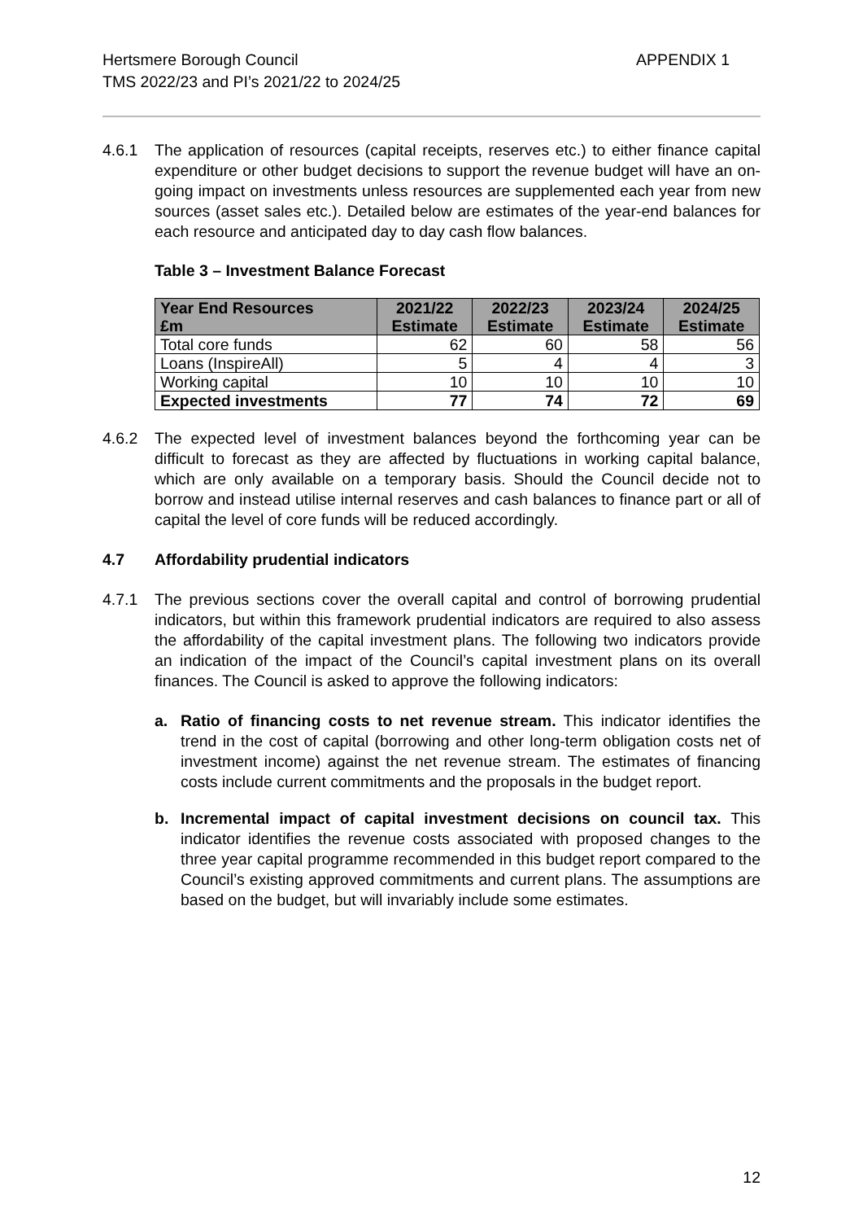Hertsmere Borough Council
TMS 2022/23 and PI’s 2021/22 to 2024/25
APPENDIX 1
4.6.1 The application of resources (capital receipts, reserves etc.) to either finance capital expenditure or other budget decisions to support the revenue budget will have an on-going impact on investments unless resources are supplemented each year from new sources (asset sales etc.). Detailed below are estimates of the year-end balances for each resource and anticipated day to day cash flow balances.
Table 3 – Investment Balance Forecast
| Year End Resources £m | 2021/22 Estimate | 2022/23 Estimate | 2023/24 Estimate | 2024/25 Estimate |
| --- | --- | --- | --- | --- |
| Total core funds | 62 | 60 | 58 | 56 |
| Loans (InspireAll) | 5 | 4 | 4 | 3 |
| Working capital | 10 | 10 | 10 | 10 |
| Expected investments | 77 | 74 | 72 | 69 |
4.6.2 The expected level of investment balances beyond the forthcoming year can be difficult to forecast as they are affected by fluctuations in working capital balance, which are only available on a temporary basis. Should the Council decide not to borrow and instead utilise internal reserves and cash balances to finance part or all of capital the level of core funds will be reduced accordingly.
4.7 Affordability prudential indicators
4.7.1 The previous sections cover the overall capital and control of borrowing prudential indicators, but within this framework prudential indicators are required to also assess the affordability of the capital investment plans. The following two indicators provide an indication of the impact of the Council’s capital investment plans on its overall finances. The Council is asked to approve the following indicators:
a. Ratio of financing costs to net revenue stream. This indicator identifies the trend in the cost of capital (borrowing and other long-term obligation costs net of investment income) against the net revenue stream. The estimates of financing costs include current commitments and the proposals in the budget report.
b. Incremental impact of capital investment decisions on council tax. This indicator identifies the revenue costs associated with proposed changes to the three year capital programme recommended in this budget report compared to the Council’s existing approved commitments and current plans. The assumptions are based on the budget, but will invariably include some estimates.
12